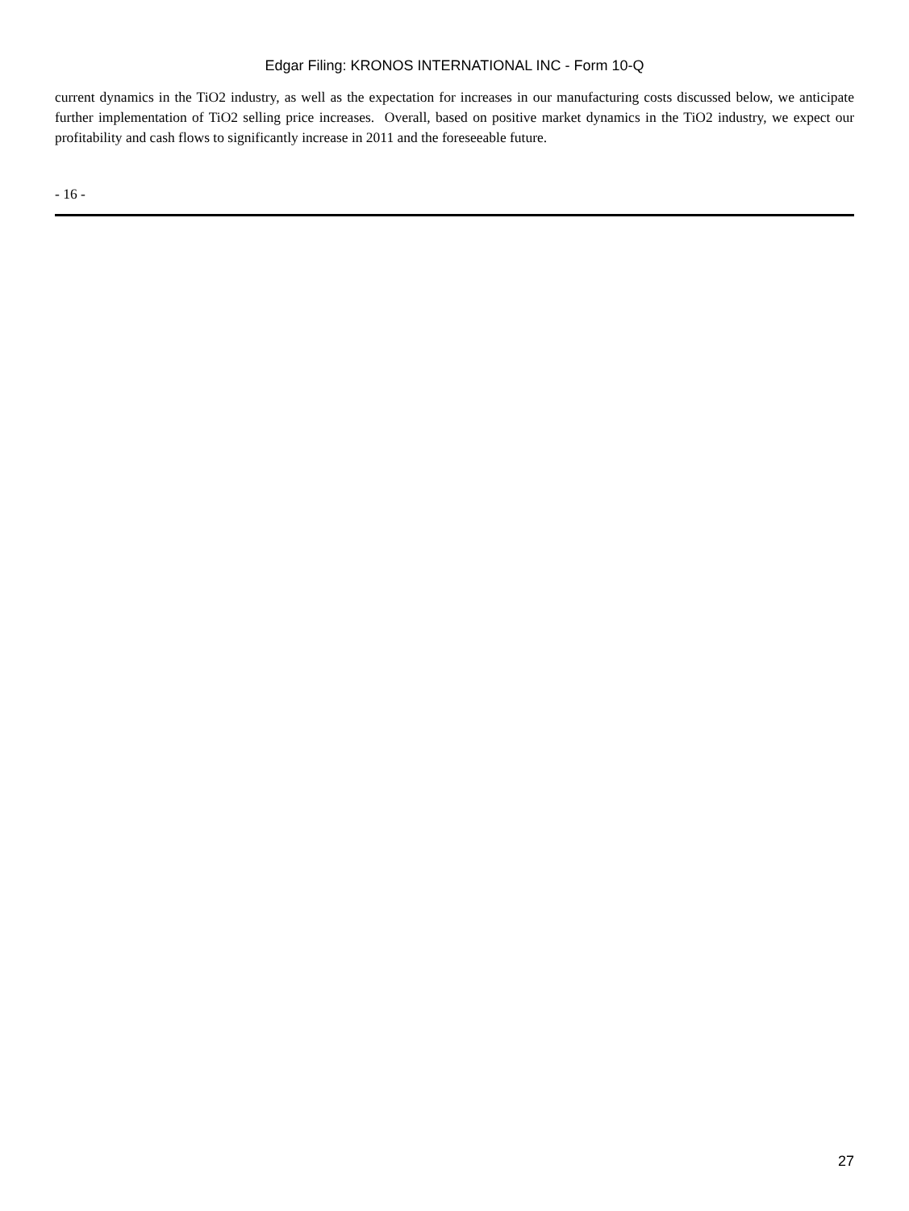Edgar Filing: KRONOS INTERNATIONAL INC - Form 10-Q
current dynamics in the TiO2 industry, as well as the expectation for increases in our manufacturing costs discussed below, we anticipate further implementation of TiO2 selling price increases. Overall, based on positive market dynamics in the TiO2 industry, we expect our profitability and cash flows to significantly increase in 2011 and the foreseeable future.
- 16 -
27